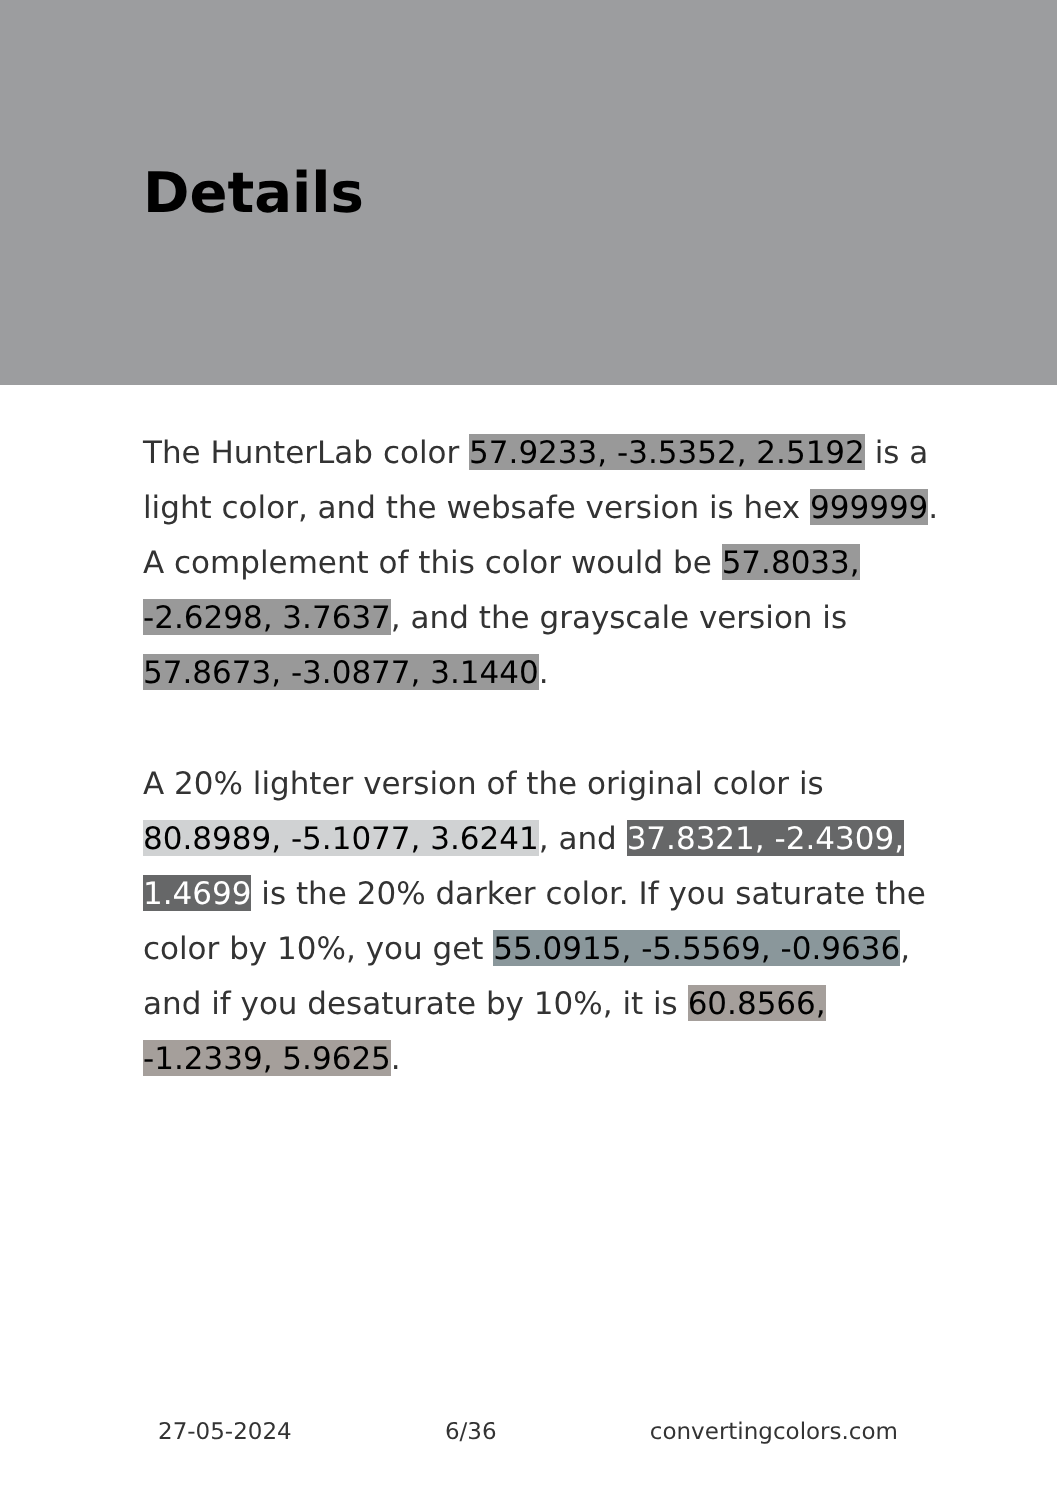Details
The HunterLab color 57.9233, -3.5352, 2.5192 is a light color, and the websafe version is hex 999999. A complement of this color would be 57.8033, -2.6298, 3.7637, and the grayscale version is 57.8673, -3.0877, 3.1440.
A 20% lighter version of the original color is 80.8989, -5.1077, 3.6241, and 37.8321, -2.4309, 1.4699 is the 20% darker color. If you saturate the color by 10%, you get 55.0915, -5.5569, -0.9636, and if you desaturate by 10%, it is 60.8566, -1.2339, 5.9625.
27-05-2024 6/36 convertingcolors.com